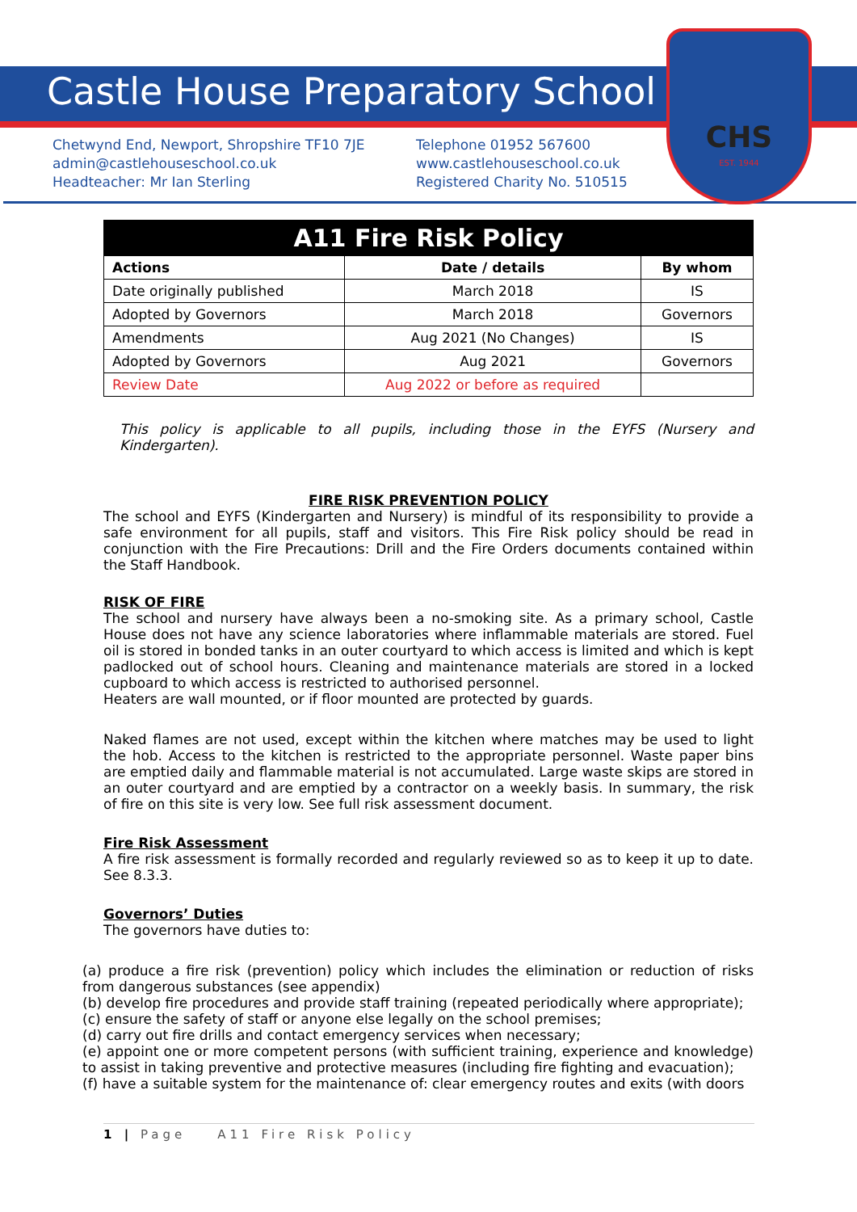Castle House Preparatory School
CHS
EST. 1944
Chetwynd End, Newport, Shropshire TF10 7JE
admin@castlehouseschool.co.uk
Headteacher: Mr Ian Sterling
Telephone 01952 567600
www.castlehouseschool.co.uk
Registered Charity No. 510515
| A11 Fire Risk Policy | | |
| --- | --- | --- |
| Actions | Date / details | By whom |
| Date originally published | March 2018 | IS |
| Adopted by Governors | March 2018 | Governors |
| Amendments | Aug 2021 (No Changes) | IS |
| Adopted by Governors | Aug 2021 | Governors |
| Review Date | Aug 2022 or before as required | |
This policy is applicable to all pupils, including those in the EYFS (Nursery and Kindergarten).
FIRE RISK PREVENTION POLICY
The school and EYFS (Kindergarten and Nursery) is mindful of its responsibility to provide a safe environment for all pupils, staff and visitors. This Fire Risk policy should be read in conjunction with the Fire Precautions: Drill and the Fire Orders documents contained within the Staff Handbook.
RISK OF FIRE
The school and nursery have always been a no-smoking site. As a primary school, Castle House does not have any science laboratories where inflammable materials are stored. Fuel oil is stored in bonded tanks in an outer courtyard to which access is limited and which is kept padlocked out of school hours. Cleaning and maintenance materials are stored in a locked cupboard to which access is restricted to authorised personnel.
Heaters are wall mounted, or if floor mounted are protected by guards.
Naked flames are not used, except within the kitchen where matches may be used to light the hob. Access to the kitchen is restricted to the appropriate personnel. Waste paper bins are emptied daily and flammable material is not accumulated. Large waste skips are stored in an outer courtyard and are emptied by a contractor on a weekly basis. In summary, the risk of fire on this site is very low. See full risk assessment document.
Fire Risk Assessment
A fire risk assessment is formally recorded and regularly reviewed so as to keep it up to date. See 8.3.3.
Governors’ Duties
The governors have duties to:
(a) produce a fire risk (prevention) policy which includes the elimination or reduction of risks from dangerous substances (see appendix)
(b) develop fire procedures and provide staff training (repeated periodically where appropriate);
(c) ensure the safety of staff or anyone else legally on the school premises;
(d) carry out fire drills and contact emergency services when necessary;
(e) appoint one or more competent persons (with sufficient training, experience and knowledge) to assist in taking preventive and protective measures (including fire fighting and evacuation);
(f) have a suitable system for the maintenance of: clear emergency routes and exits (with doors
1 | Page A11 Fire Risk Policy